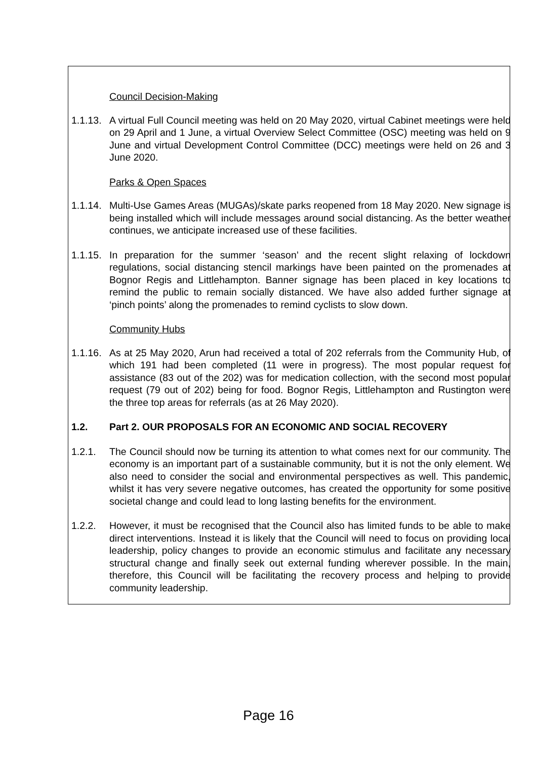Council Decision-Making
1.1.13. A virtual Full Council meeting was held on 20 May 2020, virtual Cabinet meetings were held on 29 April and 1 June, a virtual Overview Select Committee (OSC) meeting was held on 9 June and virtual Development Control Committee (DCC) meetings were held on 26 and 3 June 2020.
Parks & Open Spaces
1.1.14. Multi-Use Games Areas (MUGAs)/skate parks reopened from 18 May 2020. New signage is being installed which will include messages around social distancing. As the better weather continues, we anticipate increased use of these facilities.
1.1.15. In preparation for the summer ‘season’ and the recent slight relaxing of lockdown regulations, social distancing stencil markings have been painted on the promenades at Bognor Regis and Littlehampton. Banner signage has been placed in key locations to remind the public to remain socially distanced. We have also added further signage at ‘pinch points’ along the promenades to remind cyclists to slow down.
Community Hubs
1.1.16. As at 25 May 2020, Arun had received a total of 202 referrals from the Community Hub, of which 191 had been completed (11 were in progress). The most popular request for assistance (83 out of the 202) was for medication collection, with the second most popular request (79 out of 202) being for food. Bognor Regis, Littlehampton and Rustington were the three top areas for referrals (as at 26 May 2020).
1.2. Part 2. OUR PROPOSALS FOR AN ECONOMIC AND SOCIAL RECOVERY
1.2.1. The Council should now be turning its attention to what comes next for our community. The economy is an important part of a sustainable community, but it is not the only element. We also need to consider the social and environmental perspectives as well. This pandemic, whilst it has very severe negative outcomes, has created the opportunity for some positive societal change and could lead to long lasting benefits for the environment.
1.2.2. However, it must be recognised that the Council also has limited funds to be able to make direct interventions. Instead it is likely that the Council will need to focus on providing local leadership, policy changes to provide an economic stimulus and facilitate any necessary structural change and finally seek out external funding wherever possible. In the main, therefore, this Council will be facilitating the recovery process and helping to provide community leadership.
Page 16